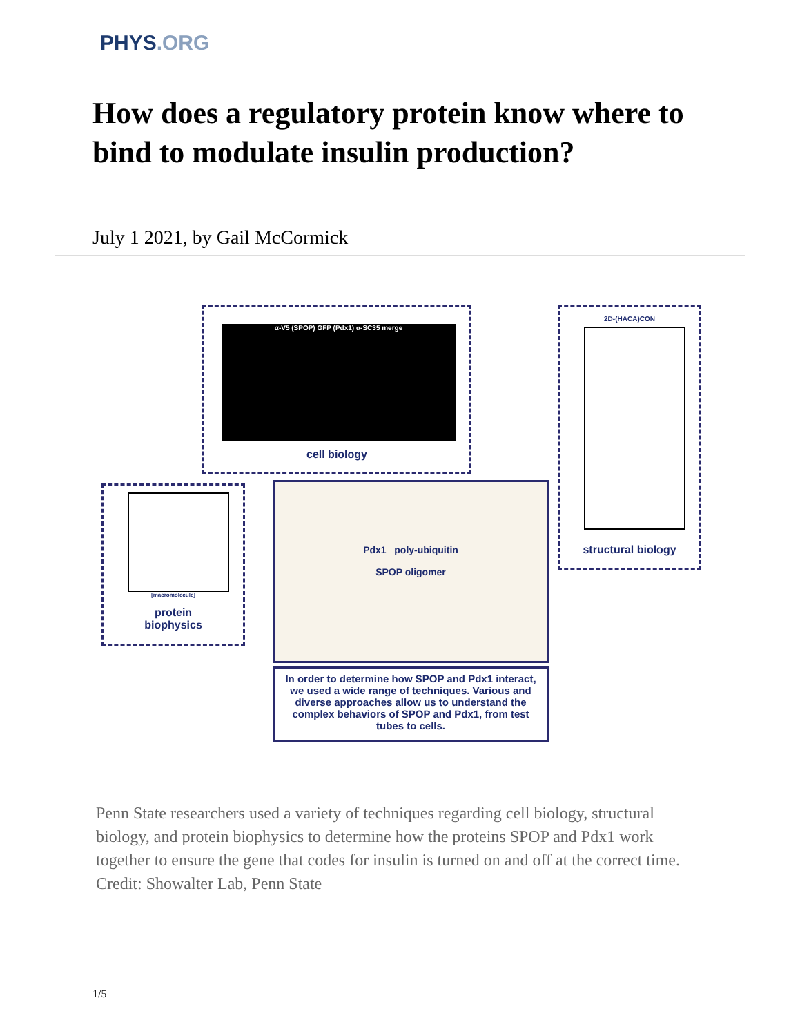PHYS.ORG
How does a regulatory protein know where to bind to modulate insulin production?
July 1 2021, by Gail McCormick
α-V5 (SPOP) GFP (Pdx1) α-SC35 merge
cell biology
2D-(HACA)CON
structural biology
[macromolecule]
protein
biophysics
Pdx1 poly-ubiquitin
SPOP oligomer
In order to determine how SPOP and Pdx1 interact, we used a wide range of techniques. Various and diverse approaches allow us to understand the complex behaviors of SPOP and Pdx1, from test tubes to cells.
Penn State researchers used a variety of techniques regarding cell biology, structural biology, and protein biophysics to determine how the proteins SPOP and Pdx1 work together to ensure the gene that codes for insulin is turned on and off at the correct time. Credit: Showalter Lab, Penn State
1/5